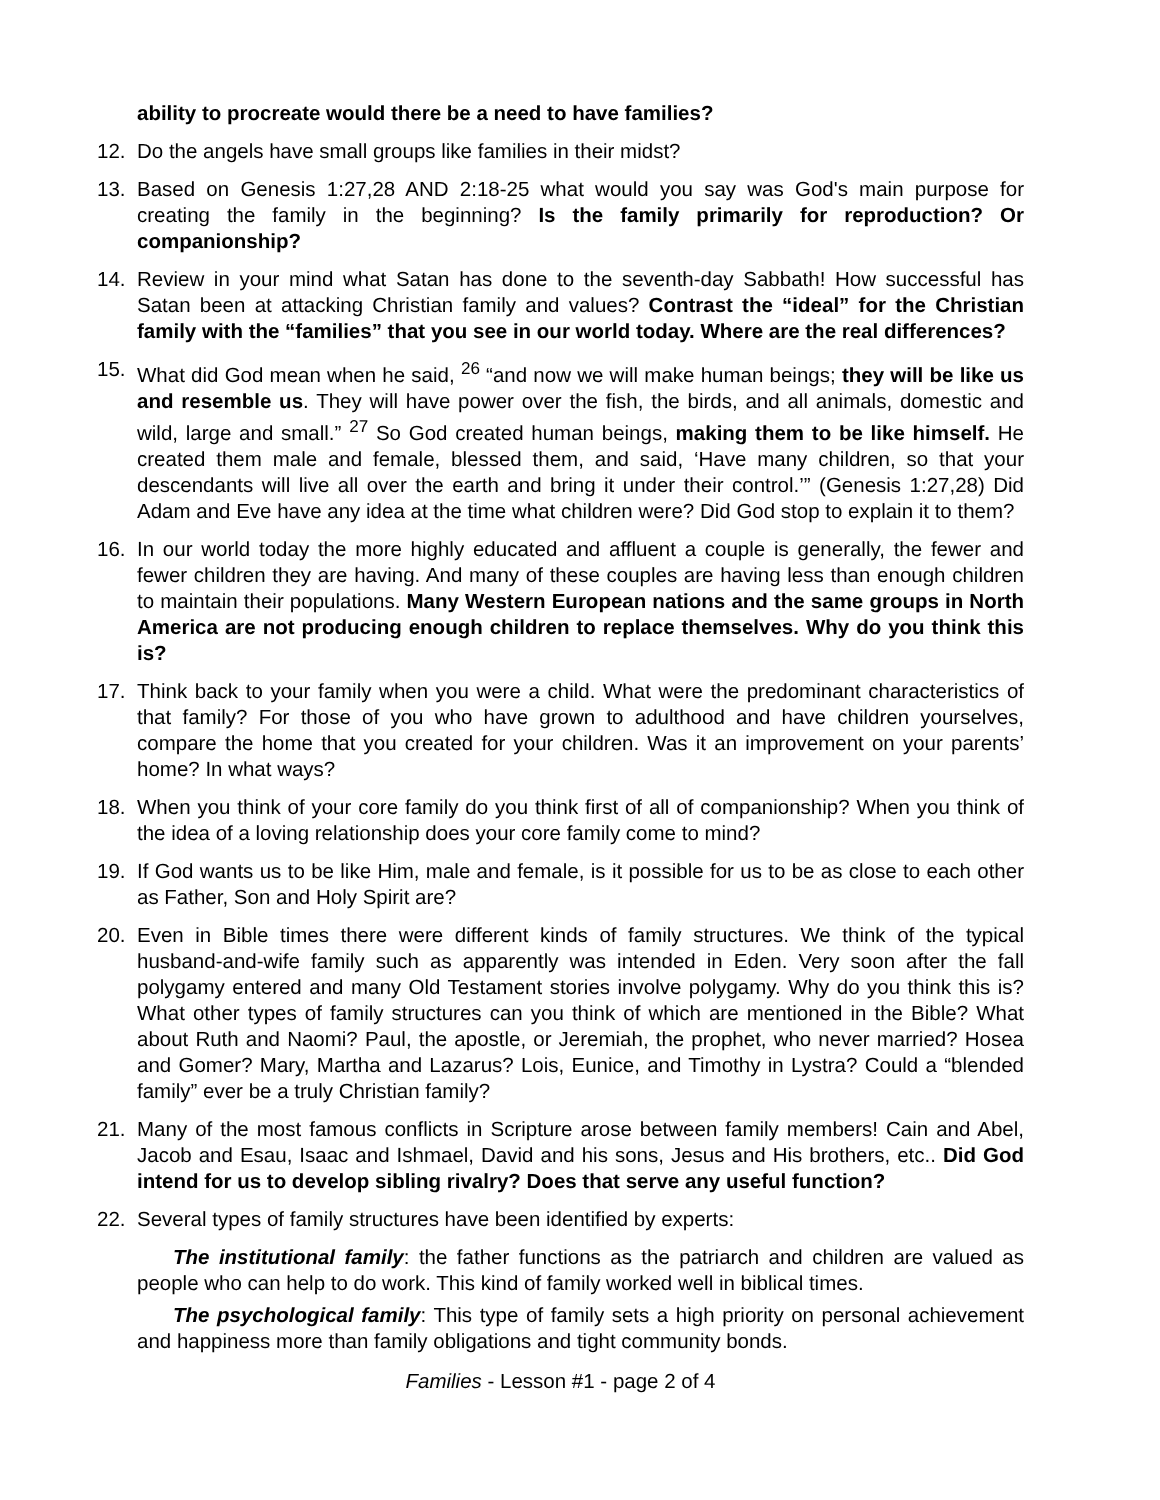ability to procreate would there be a need to have families?
12. Do the angels have small groups like families in their midst?
13. Based on Genesis 1:27,28 AND 2:18-25 what would you say was God's main purpose for creating the family in the beginning? Is the family primarily for reproduction? Or companionship?
14. Review in your mind what Satan has done to the seventh-day Sabbath! How successful has Satan been at attacking Christian family and values? Contrast the “ideal” for the Christian family with the “families” that you see in our world today. Where are the real differences?
15. What did God mean when he said, <sup>26</sup> “and now we will make human beings; they will be like us and resemble us. They will have power over the fish, the birds, and all animals, domestic and wild, large and small.” <sup>27</sup> So God created human beings, making them to be like himself. He created them male and female, blessed them, and said, ‘Have many children, so that your descendants will live all over the earth and bring it under their control.’” (Genesis 1:27,28) Did Adam and Eve have any idea at the time what children were? Did God stop to explain it to them?
16. In our world today the more highly educated and affluent a couple is generally, the fewer and fewer children they are having. And many of these couples are having less than enough children to maintain their populations. Many Western European nations and the same groups in North America are not producing enough children to replace themselves. Why do you think this is?
17. Think back to your family when you were a child. What were the predominant characteristics of that family? For those of you who have grown to adulthood and have children yourselves, compare the home that you created for your children. Was it an improvement on your parents’ home? In what ways?
18. When you think of your core family do you think first of all of companionship? When you think of the idea of a loving relationship does your core family come to mind?
19. If God wants us to be like Him, male and female, is it possible for us to be as close to each other as Father, Son and Holy Spirit are?
20. Even in Bible times there were different kinds of family structures. We think of the typical husband-and-wife family such as apparently was intended in Eden. Very soon after the fall polygamy entered and many Old Testament stories involve polygamy. Why do you think this is? What other types of family structures can you think of which are mentioned in the Bible? What about Ruth and Naomi? Paul, the apostle, or Jeremiah, the prophet, who never married? Hosea and Gomer? Mary, Martha and Lazarus? Lois, Eunice, and Timothy in Lystra? Could a “blended family” ever be a truly Christian family?
21. Many of the most famous conflicts in Scripture arose between family members! Cain and Abel, Jacob and Esau, Isaac and Ishmael, David and his sons, Jesus and His brothers, etc.. Did God intend for us to develop sibling rivalry? Does that serve any useful function?
22. Several types of family structures have been identified by experts:
The institutional family: the father functions as the patriarch and children are valued as people who can help to do work. This kind of family worked well in biblical times.
The psychological family: This type of family sets a high priority on personal achievement and happiness more than family obligations and tight community bonds.
Families - Lesson #1 - page 2 of 4